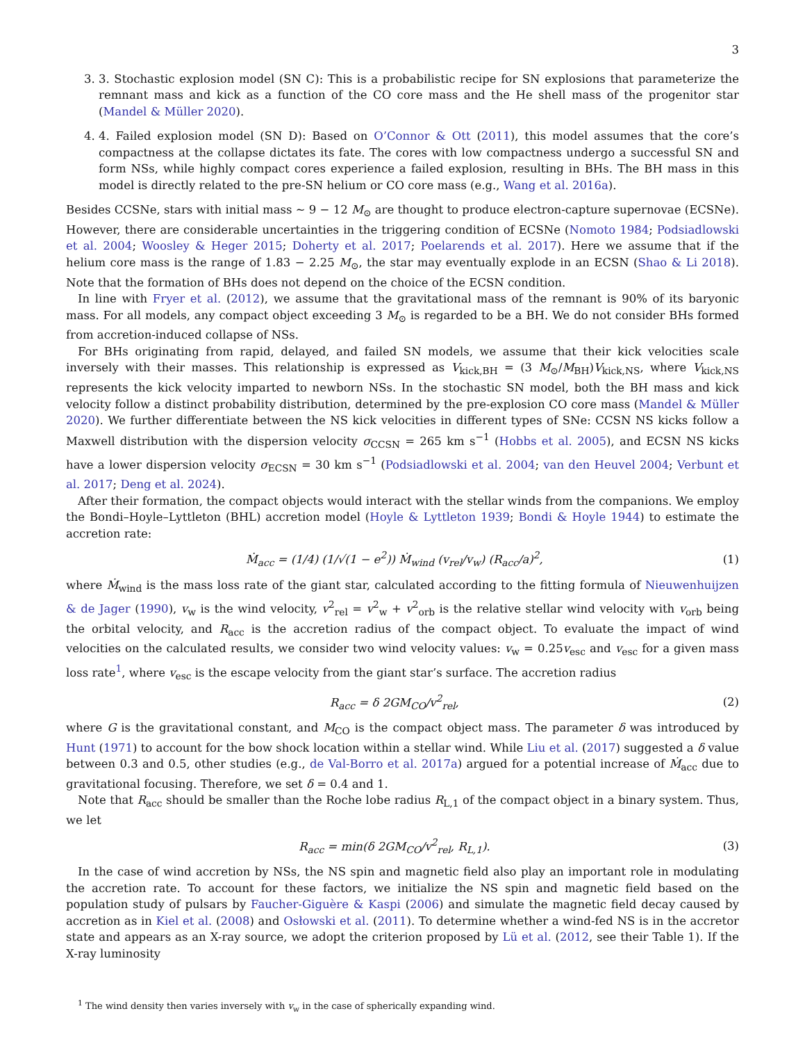3
3. 3. Stochastic explosion model (SN C): This is a probabilistic recipe for SN explosions that parameterize the remnant mass and kick as a function of the CO core mass and the He shell mass of the progenitor star (Mandel & Müller 2020).
4. 4. Failed explosion model (SN D): Based on O’Connor & Ott (2011), this model assumes that the core’s compactness at the collapse dictates its fate. The cores with low compactness undergo a successful SN and form NSs, while highly compact cores experience a failed explosion, resulting in BHs. The BH mass in this model is directly related to the pre-SN helium or CO core mass (e.g., Wang et al. 2016a).
Besides CCSNe, stars with initial mass ∼ 9 − 12 M<sub>⊙</sub> are thought to produce electron-capture supernovae (ECSNe). However, there are considerable uncertainties in the triggering condition of ECSNe (Nomoto 1984; Podsiadlowski et al. 2004; Woosley & Heger 2015; Doherty et al. 2017; Poelarends et al. 2017). Here we assume that if the helium core mass is the range of 1.83 − 2.25 M<sub>⊙</sub>, the star may eventually explode in an ECSN (Shao & Li 2018). Note that the formation of BHs does not depend on the choice of the ECSN condition.
In line with Fryer et al. (2012), we assume that the gravitational mass of the remnant is 90% of its baryonic mass. For all models, any compact object exceeding 3 M<sub>⊙</sub> is regarded to be a BH. We do not consider BHs formed from accretion-induced collapse of NSs.
For BHs originating from rapid, delayed, and failed SN models, we assume that their kick velocities scale inversely with their masses. This relationship is expressed as V<sub>kick,BH</sub> = (3 M<sub>⊙</sub>/M<sub>BH</sub>)V<sub>kick,NS</sub>, where V<sub>kick,NS</sub> represents the kick velocity imparted to newborn NSs. In the stochastic SN model, both the BH mass and kick velocity follow a distinct probability distribution, determined by the pre-explosion CO core mass (Mandel & Müller 2020). We further differentiate between the NS kick velocities in different types of SNe: CCSN NS kicks follow a Maxwell distribution with the dispersion velocity σ<sub>CCSN</sub> = 265 km s<sup>−1</sup> (Hobbs et al. 2005), and ECSN NS kicks have a lower dispersion velocity σ<sub>ECSN</sub> = 30 km s<sup>−1</sup> (Podsiadlowski et al. 2004; van den Heuvel 2004; Verbunt et al. 2017; Deng et al. 2024).
After their formation, the compact objects would interact with the stellar winds from the companions. We employ the Bondi–Hoyle–Lyttleton (BHL) accretion model (Hoyle & Lyttleton 1939; Bondi & Hoyle 1944) to estimate the accretion rate:
Ṁ<sub>acc</sub> = (1/4) (1/√(1 − e<sup>2</sup>)) Ṁ<sub>wind</sub> (v<sub>rel</sub>/v<sub>w</sub>) (R<sub>acc</sub>/a)<sup>2</sup>, (1)
where Ṁ<sub>wind</sub> is the mass loss rate of the giant star, calculated according to the fitting formula of Nieuwenhuijzen & de Jager (1990), v<sub>w</sub> is the wind velocity, v<sup>2</sup><sub>rel</sub> = v<sup>2</sup><sub>w</sub> + v<sup>2</sup><sub>orb</sub> is the relative stellar wind velocity with v<sub>orb</sub> being the orbital velocity, and R<sub>acc</sub> is the accretion radius of the compact object. To evaluate the impact of wind velocities on the calculated results, we consider two wind velocity values: v<sub>w</sub> = 0.25v<sub>esc</sub> and v<sub>esc</sub> for a given mass loss rate<sup>1</sup>, where v<sub>esc</sub> is the escape velocity from the giant star’s surface. The accretion radius
R<sub>acc</sub> = δ 2GM<sub>CO</sub>/v<sup>2</sup><sub>rel</sub>, (2)
where G is the gravitational constant, and M<sub>CO</sub> is the compact object mass. The parameter δ was introduced by Hunt (1971) to account for the bow shock location within a stellar wind. While Liu et al. (2017) suggested a δ value between 0.3 and 0.5, other studies (e.g., de Val-Borro et al. 2017a) argued for a potential increase of Ṁ<sub>acc</sub> due to gravitational focusing. Therefore, we set δ = 0.4 and 1.
Note that R<sub>acc</sub> should be smaller than the Roche lobe radius R<sub>L,1</sub> of the compact object in a binary system. Thus, we let
R<sub>acc</sub> = min(δ 2GM<sub>CO</sub>/v<sup>2</sup><sub>rel</sub>, R<sub>L,1</sub>). (3)
In the case of wind accretion by NSs, the NS spin and magnetic field also play an important role in modulating the accretion rate. To account for these factors, we initialize the NS spin and magnetic field based on the population study of pulsars by Faucher-Giguère & Kaspi (2006) and simulate the magnetic field decay caused by accretion as in Kiel et al. (2008) and Osłowski et al. (2011). To determine whether a wind-fed NS is in the accretor state and appears as an X-ray source, we adopt the criterion proposed by Lü et al. (2012, see their Table 1). If the X-ray luminosity
<sup>1</sup> The wind density then varies inversely with v<sub>w</sub> in the case of spherically expanding wind.